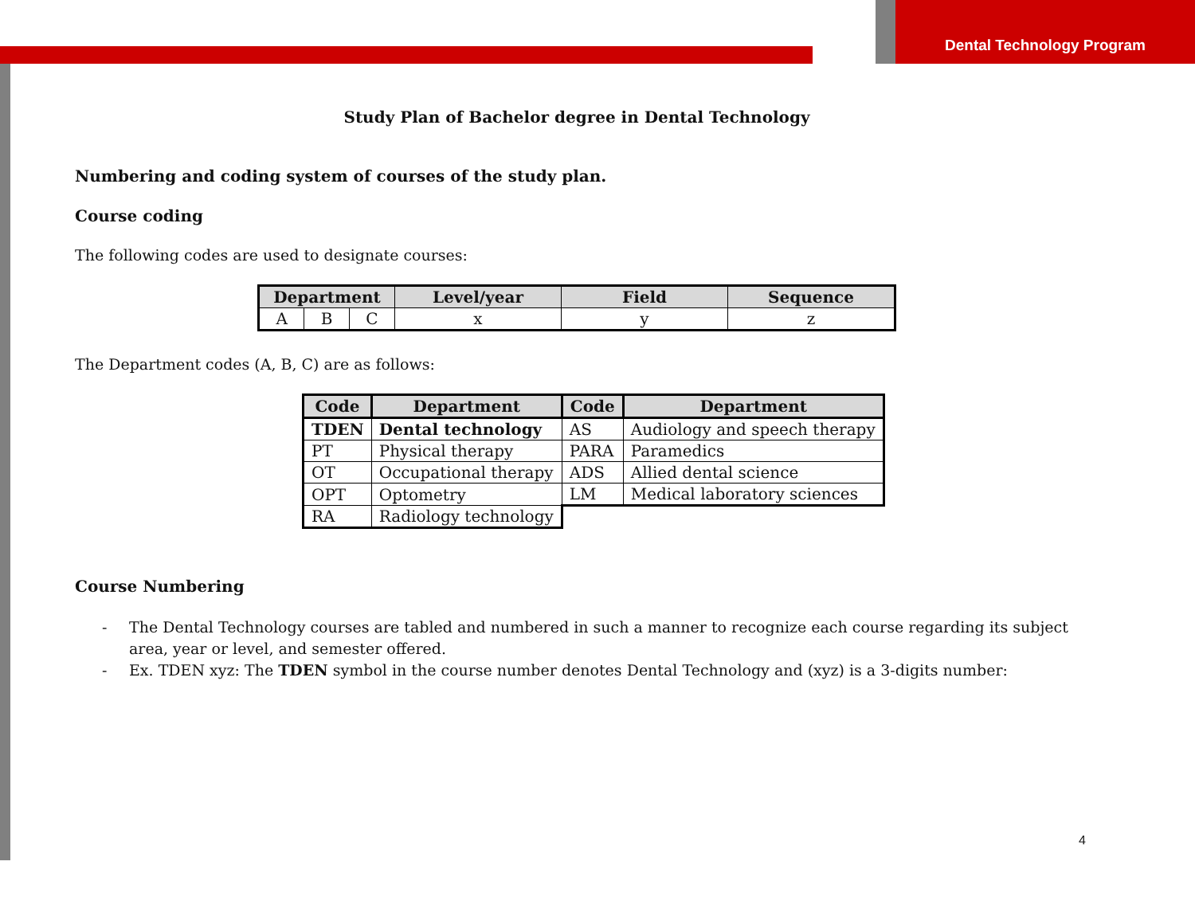Dental Technology Program
Study Plan of Bachelor degree in Dental Technology
Numbering and coding system of courses of the study plan.
Course coding
The following codes are used to designate courses:
| Department | | | Level/year | Field | Sequence |
| --- | --- | --- | --- | --- | --- |
| A | B | C | x | y | z |
The Department codes (A, B, C) are as follows:
| Code | Department | Code | Department |
| --- | --- | --- | --- |
| TDEN | Dental technology | AS | Audiology and speech therapy |
| PT | Physical therapy | PARA | Paramedics |
| OT | Occupational therapy | ADS | Allied dental science |
| OPT | Optometry | LM | Medical laboratory sciences |
| RA | Radiology technology | | |
Course Numbering
- The Dental Technology courses are tabled and numbered in such a manner to recognize each course regarding its subject area, year or level, and semester offered.
- Ex. TDEN xyz: The TDEN symbol in the course number denotes Dental Technology and (xyz) is a 3-digits number:
4